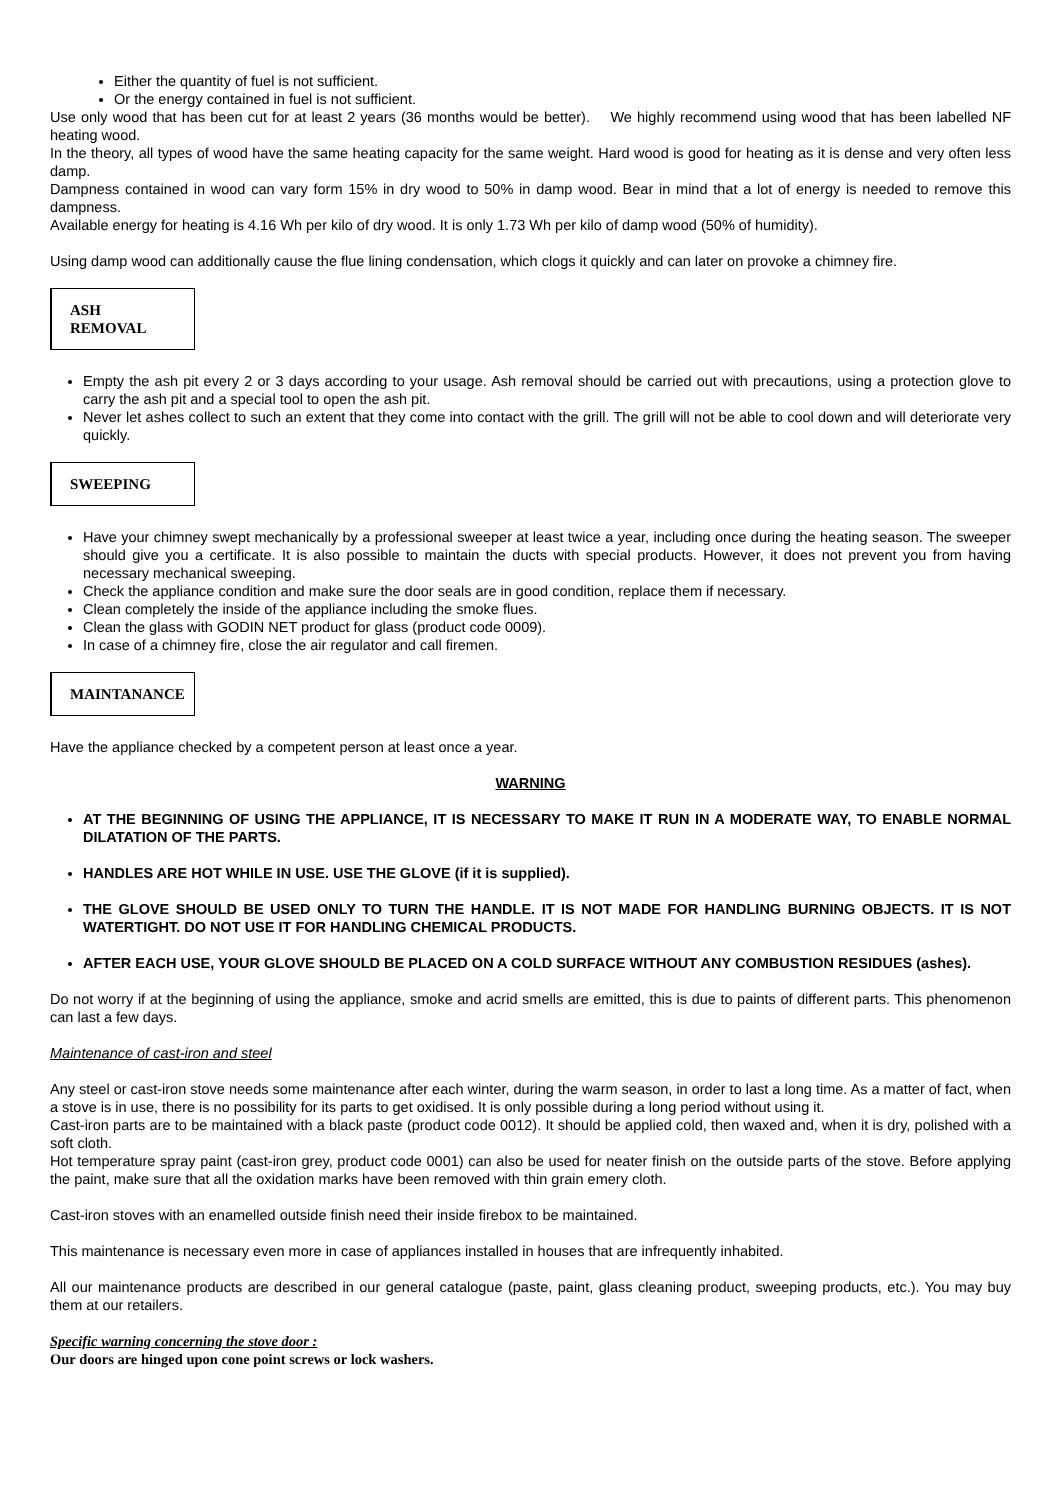Either the quantity of fuel is not sufficient.
Or the energy contained in fuel is not sufficient.
Use only wood that has been cut for at least 2 years (36 months would be better). We highly recommend using wood that has been labelled NF heating wood.
In the theory, all types of wood have the same heating capacity for the same weight. Hard wood is good for heating as it is dense and very often less damp.
Dampness contained in wood can vary form 15% in dry wood to 50% in damp wood. Bear in mind that a lot of energy is needed to remove this dampness.
Available energy for heating is 4.16 Wh per kilo of dry wood. It is only 1.73 Wh per kilo of damp wood (50% of humidity).
Using damp wood can additionally cause the flue lining condensation, which clogs it quickly and can later on provoke a chimney fire.
ASH REMOVAL
Empty the ash pit every 2 or 3 days according to your usage. Ash removal should be carried out with precautions, using a protection glove to carry the ash pit and a special tool to open the ash pit.
Never let ashes collect to such an extent that they come into contact with the grill. The grill will not be able to cool down and will deteriorate very quickly.
SWEEPING
Have your chimney swept mechanically by a professional sweeper at least twice a year, including once during the heating season. The sweeper should give you a certificate. It is also possible to maintain the ducts with special products. However, it does not prevent you from having necessary mechanical sweeping.
Check the appliance condition and make sure the door seals are in good condition, replace them if necessary.
Clean completely the inside of the appliance including the smoke flues.
Clean the glass with GODIN NET product for glass (product code 0009).
In case of a chimney fire, close the air regulator and call firemen.
MAINTANANCE
Have the appliance checked by a competent person at least once a year.
WARNING
AT THE BEGINNING OF USING THE APPLIANCE, IT IS NECESSARY TO MAKE IT RUN IN A MODERATE WAY, TO ENABLE NORMAL DILATATION OF THE PARTS.
HANDLES ARE HOT WHILE IN USE. USE THE GLOVE (if it is supplied).
THE GLOVE SHOULD BE USED ONLY TO TURN THE HANDLE. IT IS NOT MADE FOR HANDLING BURNING OBJECTS. IT IS NOT WATERTIGHT. DO NOT USE IT FOR HANDLING CHEMICAL PRODUCTS.
AFTER EACH USE, YOUR GLOVE SHOULD BE PLACED ON A COLD SURFACE WITHOUT ANY COMBUSTION RESIDUES (ashes).
Do not worry if at the beginning of using the appliance, smoke and acrid smells are emitted, this is due to paints of different parts. This phenomenon can last a few days.
Maintenance of cast-iron and steel
Any steel or cast-iron stove needs some maintenance after each winter, during the warm season, in order to last a long time. As a matter of fact, when a stove is in use, there is no possibility for its parts to get oxidised. It is only possible during a long period without using it.
Cast-iron parts are to be maintained with a black paste (product code 0012). It should be applied cold, then waxed and, when it is dry, polished with a soft cloth.
Hot temperature spray paint (cast-iron grey, product code 0001) can also be used for neater finish on the outside parts of the stove. Before applying the paint, make sure that all the oxidation marks have been removed with thin grain emery cloth.
Cast-iron stoves with an enamelled outside finish need their inside firebox to be maintained.
This maintenance is necessary even more in case of appliances installed in houses that are infrequently inhabited.
All our maintenance products are described in our general catalogue (paste, paint, glass cleaning product, sweeping products, etc.). You may buy them at our retailers.
Specific warning concerning the stove door :
Our doors are hinged upon cone point screws or lock washers.